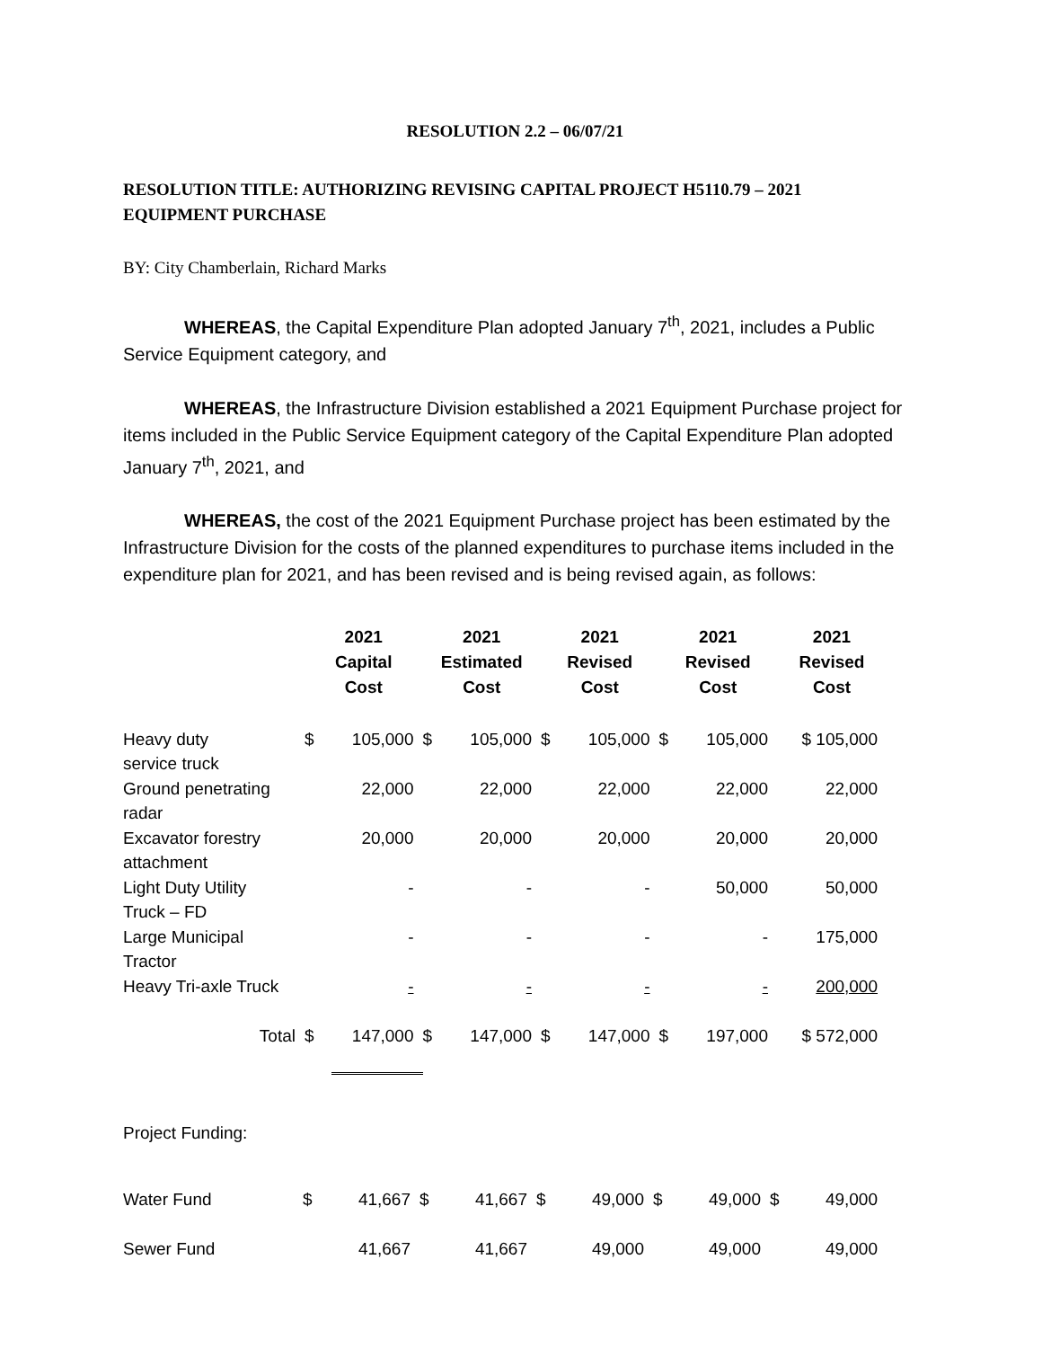RESOLUTION 2.2 – 06/07/21
RESOLUTION TITLE: AUTHORIZING REVISING CAPITAL PROJECT H5110.79 – 2021 EQUIPMENT PURCHASE
BY: City Chamberlain, Richard Marks
WHEREAS, the Capital Expenditure Plan adopted January 7<sup>th</sup>, 2021, includes a Public Service Equipment category, and
WHEREAS, the Infrastructure Division established a 2021 Equipment Purchase project for items included in the Public Service Equipment category of the Capital Expenditure Plan adopted January 7<sup>th</sup>, 2021, and
WHEREAS, the cost of the 2021 Equipment Purchase project has been estimated by the Infrastructure Division for the costs of the planned expenditures to purchase items included in the expenditure plan for 2021, and has been revised and is being revised again, as follows:
| | 2021 Capital Cost | | 2021 Estimated Cost | | 2021 Revised Cost | | 2021 Revised Cost | | 2021 Revised Cost | |
| --- | --- | --- | --- | --- | --- | --- | --- | --- | --- | --- |
| Heavy duty service truck | $ | 105,000 | $ | 105,000 | $ | 105,000 | $ | 105,000 | | $ 105,000 |
| Ground penetrating radar | | 22,000 | | 22,000 | | 22,000 | | 22,000 | | 22,000 |
| Excavator forestry attachment | | 20,000 | | 20,000 | | 20,000 | | 20,000 | | 20,000 |
| Light Duty Utility Truck – FD | | - | | - | | - | | 50,000 | | 50,000 |
| Large Municipal Tractor | | - | | - | | - | | - | | 175,000 |
| Heavy Tri-axle Truck | | - | | - | | - | | - | | 200,000 |
| Total | $ | 147,000 | $ | 147,000 | $ | 147,000 | $ | 197,000 | | $ 572,000 |
Project Funding:
| Water Fund | $ | 41,667 | $ | 41,667 | $ | 49,000 | $ | 49,000 | $ | 49,000 |
| Sewer Fund | | 41,667 | | 41,667 | | 49,000 | | 49,000 | | 49,000 |